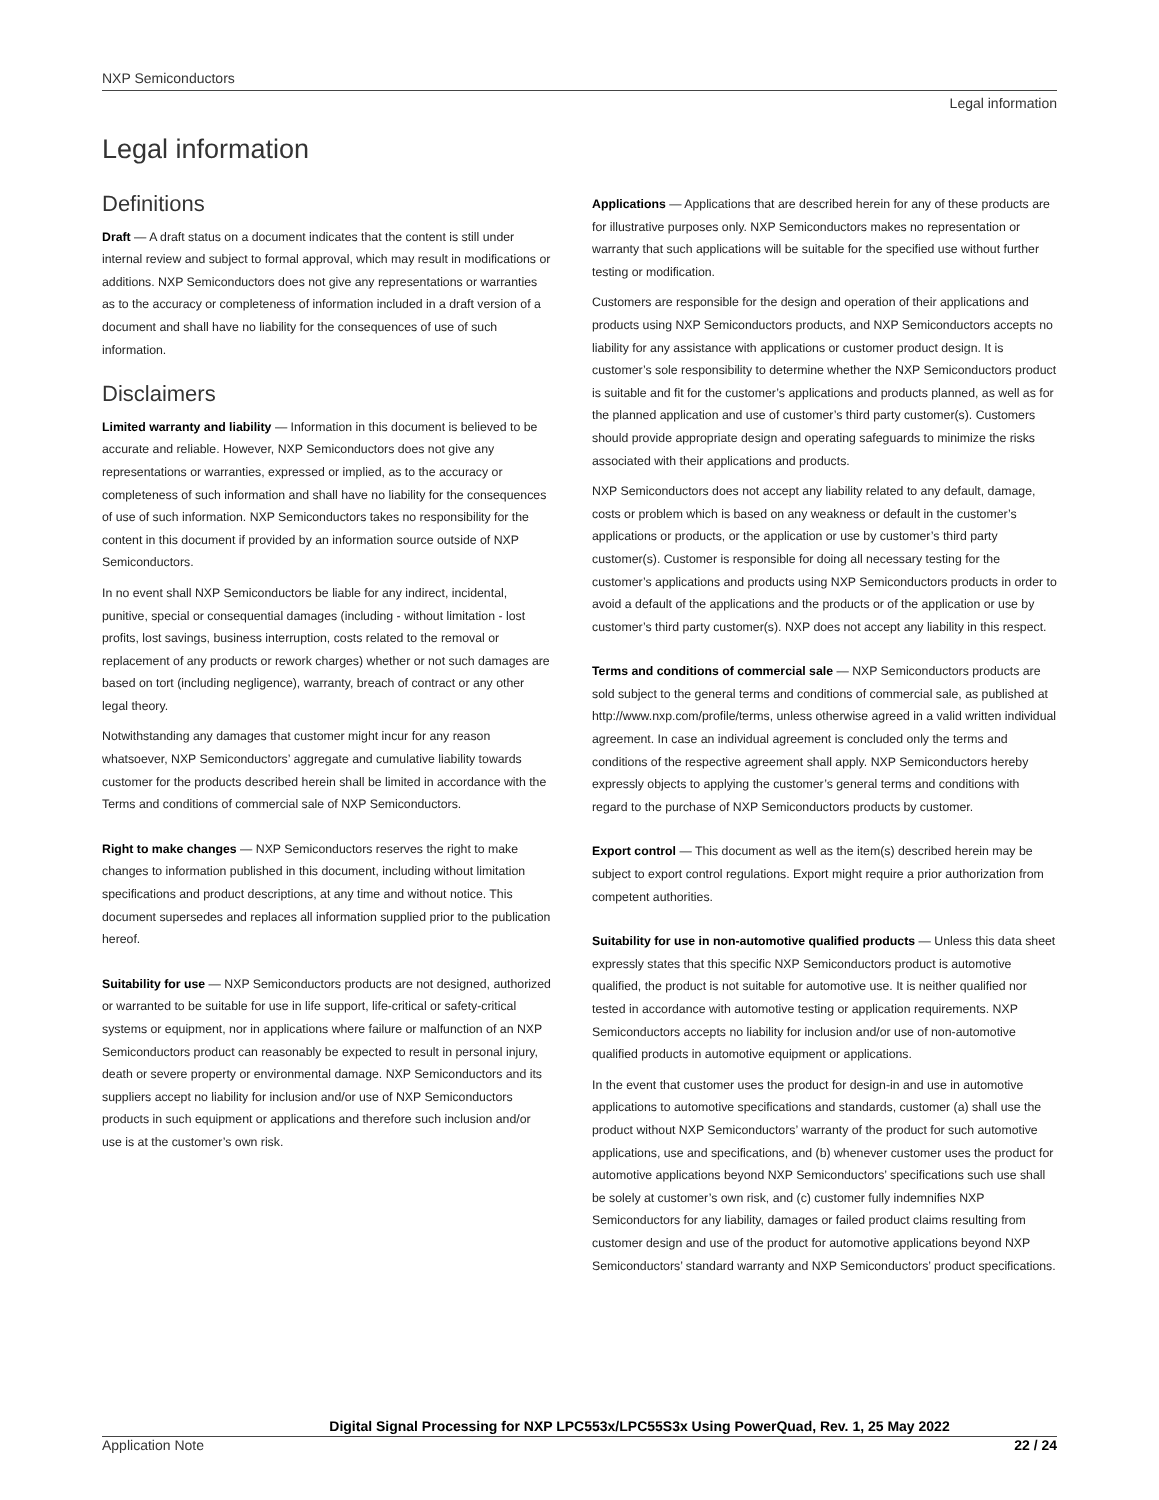NXP Semiconductors
Legal information
Legal information
Definitions
Draft — A draft status on a document indicates that the content is still under internal review and subject to formal approval, which may result in modifications or additions. NXP Semiconductors does not give any representations or warranties as to the accuracy or completeness of information included in a draft version of a document and shall have no liability for the consequences of use of such information.
Disclaimers
Limited warranty and liability — Information in this document is believed to be accurate and reliable. However, NXP Semiconductors does not give any representations or warranties, expressed or implied, as to the accuracy or completeness of such information and shall have no liability for the consequences of use of such information. NXP Semiconductors takes no responsibility for the content in this document if provided by an information source outside of NXP Semiconductors.
In no event shall NXP Semiconductors be liable for any indirect, incidental, punitive, special or consequential damages (including - without limitation - lost profits, lost savings, business interruption, costs related to the removal or replacement of any products or rework charges) whether or not such damages are based on tort (including negligence), warranty, breach of contract or any other legal theory.
Notwithstanding any damages that customer might incur for any reason whatsoever, NXP Semiconductors’ aggregate and cumulative liability towards customer for the products described herein shall be limited in accordance with the Terms and conditions of commercial sale of NXP Semiconductors.
Right to make changes — NXP Semiconductors reserves the right to make changes to information published in this document, including without limitation specifications and product descriptions, at any time and without notice. This document supersedes and replaces all information supplied prior to the publication hereof.
Suitability for use — NXP Semiconductors products are not designed, authorized or warranted to be suitable for use in life support, life-critical or safety-critical systems or equipment, nor in applications where failure or malfunction of an NXP Semiconductors product can reasonably be expected to result in personal injury, death or severe property or environmental damage. NXP Semiconductors and its suppliers accept no liability for inclusion and/or use of NXP Semiconductors products in such equipment or applications and therefore such inclusion and/or use is at the customer’s own risk.
Applications — Applications that are described herein for any of these products are for illustrative purposes only. NXP Semiconductors makes no representation or warranty that such applications will be suitable for the specified use without further testing or modification.
Customers are responsible for the design and operation of their applications and products using NXP Semiconductors products, and NXP Semiconductors accepts no liability for any assistance with applications or customer product design. It is customer’s sole responsibility to determine whether the NXP Semiconductors product is suitable and fit for the customer’s applications and products planned, as well as for the planned application and use of customer’s third party customer(s). Customers should provide appropriate design and operating safeguards to minimize the risks associated with their applications and products.
NXP Semiconductors does not accept any liability related to any default, damage, costs or problem which is based on any weakness or default in the customer’s applications or products, or the application or use by customer’s third party customer(s). Customer is responsible for doing all necessary testing for the customer’s applications and products using NXP Semiconductors products in order to avoid a default of the applications and the products or of the application or use by customer’s third party customer(s). NXP does not accept any liability in this respect.
Terms and conditions of commercial sale — NXP Semiconductors products are sold subject to the general terms and conditions of commercial sale, as published at http://www.nxp.com/profile/terms, unless otherwise agreed in a valid written individual agreement. In case an individual agreement is concluded only the terms and conditions of the respective agreement shall apply. NXP Semiconductors hereby expressly objects to applying the customer’s general terms and conditions with regard to the purchase of NXP Semiconductors products by customer.
Export control — This document as well as the item(s) described herein may be subject to export control regulations. Export might require a prior authorization from competent authorities.
Suitability for use in non-automotive qualified products — Unless this data sheet expressly states that this specific NXP Semiconductors product is automotive qualified, the product is not suitable for automotive use. It is neither qualified nor tested in accordance with automotive testing or application requirements. NXP Semiconductors accepts no liability for inclusion and/or use of non-automotive qualified products in automotive equipment or applications.
In the event that customer uses the product for design-in and use in automotive applications to automotive specifications and standards, customer (a) shall use the product without NXP Semiconductors’ warranty of the product for such automotive applications, use and specifications, and (b) whenever customer uses the product for automotive applications beyond NXP Semiconductors’ specifications such use shall be solely at customer’s own risk, and (c) customer fully indemnifies NXP Semiconductors for any liability, damages or failed product claims resulting from customer design and use of the product for automotive applications beyond NXP Semiconductors’ standard warranty and NXP Semiconductors’ product specifications.
Digital Signal Processing for NXP LPC553x/LPC55S3x Using PowerQuad, Rev. 1, 25 May 2022
Application Note 22 / 24